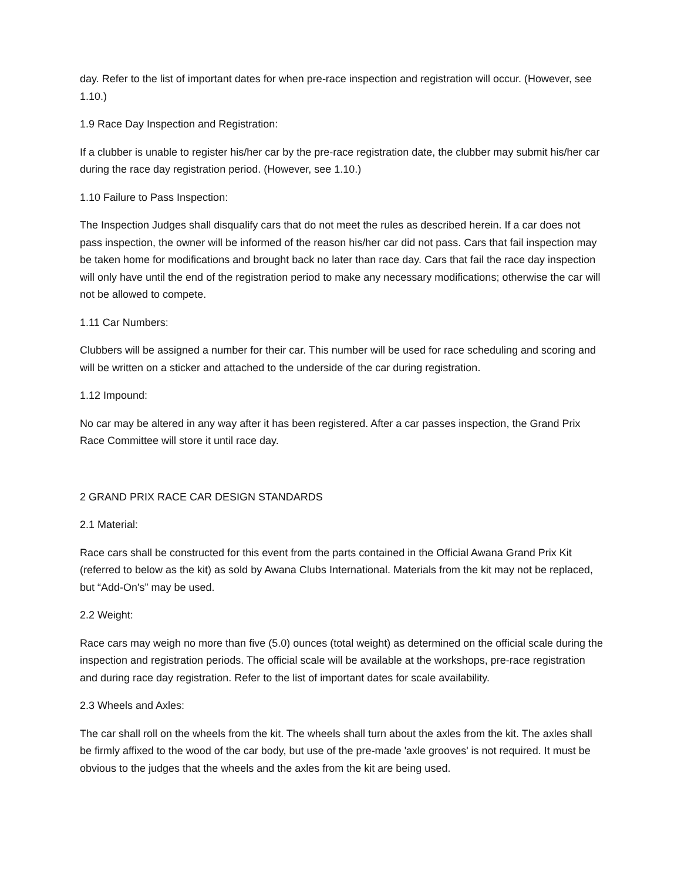day. Refer to the list of important dates for when pre-race inspection and registration will occur. (However, see 1.10.)
1.9 Race Day Inspection and Registration:
If a clubber is unable to register his/her car by the pre-race registration date, the clubber may submit his/her car during the race day registration period. (However, see 1.10.)
1.10 Failure to Pass Inspection:
The Inspection Judges shall disqualify cars that do not meet the rules as described herein. If a car does not pass inspection, the owner will be informed of the reason his/her car did not pass. Cars that fail inspection may be taken home for modifications and brought back no later than race day. Cars that fail the race day inspection will only have until the end of the registration period to make any necessary modifications; otherwise the car will not be allowed to compete.
1.11 Car Numbers:
Clubbers will be assigned a number for their car. This number will be used for race scheduling and scoring and will be written on a sticker and attached to the underside of the car during registration.
1.12 Impound:
No car may be altered in any way after it has been registered. After a car passes inspection, the Grand Prix Race Committee will store it until race day.
2 GRAND PRIX RACE CAR DESIGN STANDARDS
2.1 Material:
Race cars shall be constructed for this event from the parts contained in the Official Awana Grand Prix Kit (referred to below as the kit) as sold by Awana Clubs International. Materials from the kit may not be replaced, but “Add-On's” may be used.
2.2 Weight:
Race cars may weigh no more than five (5.0) ounces (total weight) as determined on the official scale during the inspection and registration periods. The official scale will be available at the workshops, pre-race registration and during race day registration. Refer to the list of important dates for scale availability.
2.3 Wheels and Axles:
The car shall roll on the wheels from the kit. The wheels shall turn about the axles from the kit. The axles shall be firmly affixed to the wood of the car body, but use of the pre-made 'axle grooves' is not required. It must be obvious to the judges that the wheels and the axles from the kit are being used.